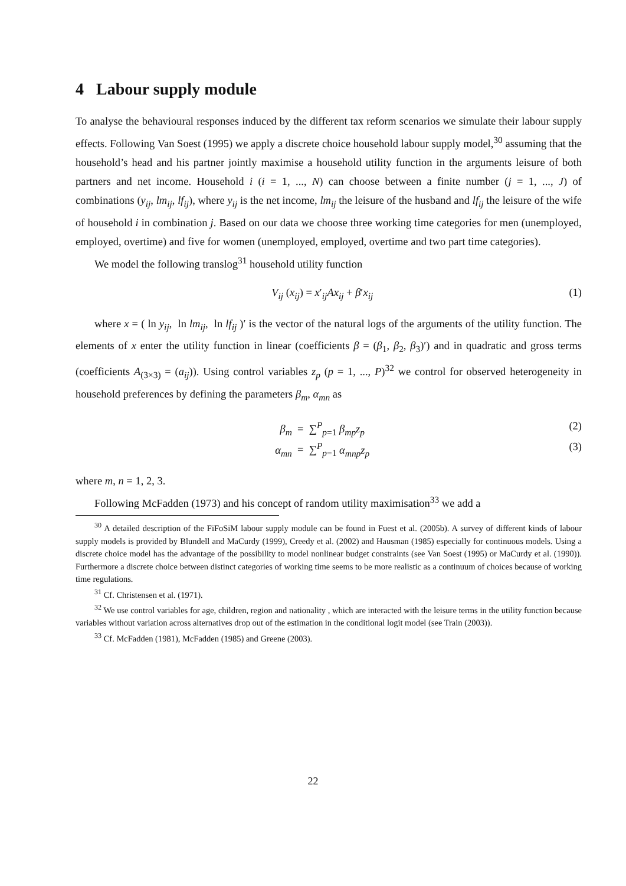4 Labour supply module
To analyse the behavioural responses induced by the different tax reform scenarios we simulate their labour supply effects. Following Van Soest (1995) we apply a discrete choice household labour supply model,<sup>30</sup> assuming that the household’s head and his partner jointly maximise a household utility function in the arguments leisure of both partners and net income. Household i (i = 1, ..., N) can choose between a finite number (j = 1, ..., J) of combinations (y<sub>ij</sub>, lm<sub>ij</sub>, lf<sub>ij</sub>), where y<sub>ij</sub> is the net income, lm<sub>ij</sub> the leisure of the husband and lf<sub>ij</sub> the leisure of the wife of household i in combination j. Based on our data we choose three working time categories for men (unemployed, employed, overtime) and five for women (unemployed, employed, overtime and two part time categories).
We model the following translog<sup>31</sup> household utility function
V<sub>ij</sub> (x<sub>ij</sub>) = x′<sub>ij</sub>Ax<sub>ij</sub> + β′x<sub>ij</sub> (1)
where x = ( ln y<sub>ij</sub>, ln lm<sub>ij</sub>, ln lf<sub>ij</sub> )′ is the vector of the natural logs of the arguments of the utility function. The elements of x enter the utility function in linear (coefficients β = (β<sub>1</sub>, β<sub>2</sub>, β<sub>3</sub>)′) and in quadratic and gross terms (coefficients A<sub>(3×3)</sub> = (a<sub>ij</sub>)). Using control variables z<sub>p</sub> (p = 1, ..., P)<sup>32</sup> we control for observed heterogeneity in household preferences by defining the parameters β<sub>m</sub>, α<sub>mn</sub> as
β<sub>m</sub> = ∑<sup>P</sup><sub>p=1</sub> β<sub>mp</sub>z<sub>p</sub> (2)
α<sub>mn</sub> = ∑<sup>P</sup><sub>p=1</sub> α<sub>mnp</sub>z<sub>p</sub> (3)
where m, n = 1, 2, 3.
Following McFadden (1973) and his concept of random utility maximisation<sup>33</sup> we add a
<sup>30</sup> A detailed description of the FiFoSiM labour supply module can be found in Fuest et al. (2005b). A survey of different kinds of labour supply models is provided by Blundell and MaCurdy (1999), Creedy et al. (2002) and Hausman (1985) especially for continuous models. Using a discrete choice model has the advantage of the possibility to model nonlinear budget constraints (see Van Soest (1995) or MaCurdy et al. (1990)). Furthermore a discrete choice between distinct categories of working time seems to be more realistic as a continuum of choices because of working time regulations.
<sup>31</sup> Cf. Christensen et al. (1971).
<sup>32</sup> We use control variables for age, children, region and nationality , which are interacted with the leisure terms in the utility function because variables without variation across alternatives drop out of the estimation in the conditional logit model (see Train (2003)).
<sup>33</sup> Cf. McFadden (1981), McFadden (1985) and Greene (2003).
22